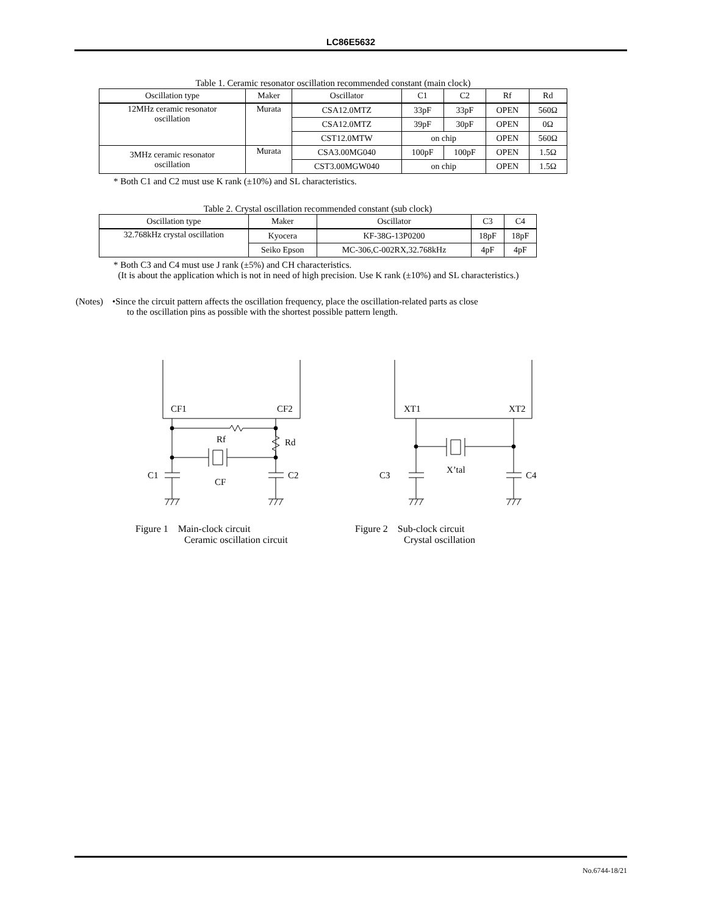LC86E5632
Table 1. Ceramic resonator oscillation recommended constant (main clock)
| Oscillation type | Maker | Oscillator | C1 | C2 | Rf | Rd |
| --- | --- | --- | --- | --- | --- | --- |
| 12MHz ceramic resonator oscillation | Murata | CSA12.0MTZ | 33pF | 33pF | OPEN | 560Ω |
| | | CSA12.0MTZ | 39pF | 30pF | OPEN | 0Ω |
| | | CST12.0MTW | on chip | | OPEN | 560Ω |
| 3MHz ceramic resonator oscillation | Murata | CSA3.00MG040 | 100pF | 100pF | OPEN | 1.5Ω |
| | | CST3.00MGW040 | on chip | | OPEN | 1.5Ω |
* Both C1 and C2 must use K rank (±10%) and SL characteristics.
Table 2. Crystal oscillation recommended constant (sub clock)
| Oscillation type | Maker | Oscillator | C3 | C4 |
| --- | --- | --- | --- | --- |
| 32.768kHz crystal oscillation | Kyocera | KF-38G-13P0200 | 18pF | 18pF |
| | Seiko Epson | MC-306,C-002RX,32.768kHz | 4pF | 4pF |
* Both C3 and C4 must use J rank (±5%) and CH characteristics.
(It is about the application which is not in need of high precision. Use K rank (±10%) and SL characteristics.)
(Notes) •Since the circuit pattern affects the oscillation frequency, place the oscillation-related parts as close
to the oscillation pins as possible with the shortest possible pattern length.
CF1
CF2
Rf
Rd
C1
CF
C2
Figure 1 Main-clock circuit
Ceramic oscillation circuit
XT1
XT2
X’tal
C3
C4
Figure 2 Sub-clock circuit
Crystal oscillation
No.6744-18/21